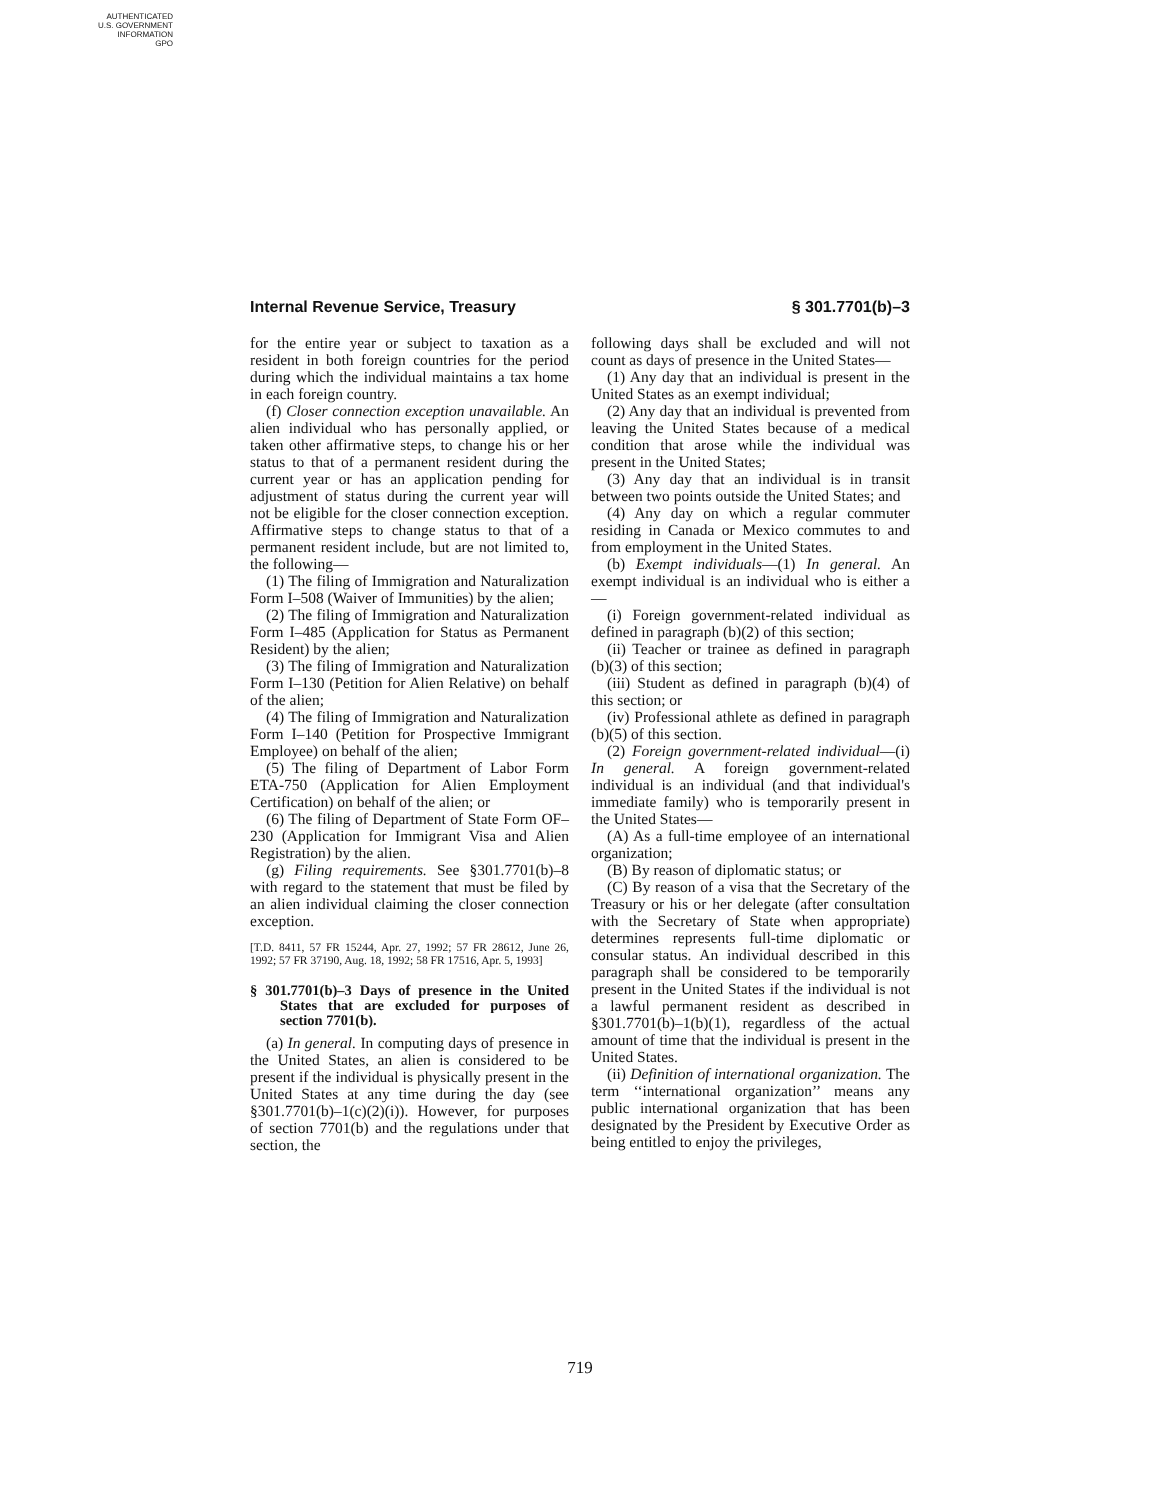AUTHENTICATED
U.S. GOVERNMENT
INFORMATION
GPO
Internal Revenue Service, Treasury § 301.7701(b)–3
for the entire year or subject to taxation as a resident in both foreign countries for the period during which the individual maintains a tax home in each foreign country.
(f) Closer connection exception unavailable. An alien individual who has personally applied, or taken other affirmative steps, to change his or her status to that of a permanent resident during the current year or has an application pending for adjustment of status during the current year will not be eligible for the closer connection exception. Affirmative steps to change status to that of a permanent resident include, but are not limited to, the following—
(1) The filing of Immigration and Naturalization Form I–508 (Waiver of Immunities) by the alien;
(2) The filing of Immigration and Naturalization Form I–485 (Application for Status as Permanent Resident) by the alien;
(3) The filing of Immigration and Naturalization Form I–130 (Petition for Alien Relative) on behalf of the alien;
(4) The filing of Immigration and Naturalization Form I–140 (Petition for Prospective Immigrant Employee) on behalf of the alien;
(5) The filing of Department of Labor Form ETA-750 (Application for Alien Employment Certification) on behalf of the alien; or
(6) The filing of Department of State Form OF–230 (Application for Immigrant Visa and Alien Registration) by the alien.
(g) Filing requirements. See §301.7701(b)–8 with regard to the statement that must be filed by an alien individual claiming the closer connection exception.
[T.D. 8411, 57 FR 15244, Apr. 27, 1992; 57 FR 28612, June 26, 1992; 57 FR 37190, Aug. 18, 1992; 58 FR 17516, Apr. 5, 1993]
§ 301.7701(b)–3 Days of presence in the United States that are excluded for purposes of section 7701(b).
(a) In general. In computing days of presence in the United States, an alien is considered to be present if the individual is physically present in the United States at any time during the day (see §301.7701(b)–1(c)(2)(i)). However, for purposes of section 7701(b) and the regulations under that section, the
following days shall be excluded and will not count as days of presence in the United States—
(1) Any day that an individual is present in the United States as an exempt individual;
(2) Any day that an individual is prevented from leaving the United States because of a medical condition that arose while the individual was present in the United States;
(3) Any day that an individual is in transit between two points outside the United States; and
(4) Any day on which a regular commuter residing in Canada or Mexico commutes to and from employment in the United States.
(b) Exempt individuals—(1) In general. An exempt individual is an individual who is either a—
(i) Foreign government-related individual as defined in paragraph (b)(2) of this section;
(ii) Teacher or trainee as defined in paragraph (b)(3) of this section;
(iii) Student as defined in paragraph (b)(4) of this section; or
(iv) Professional athlete as defined in paragraph (b)(5) of this section.
(2) Foreign government-related individual—(i) In general. A foreign government-related individual is an individual (and that individual's immediate family) who is temporarily present in the United States—
(A) As a full-time employee of an international organization;
(B) By reason of diplomatic status; or
(C) By reason of a visa that the Secretary of the Treasury or his or her delegate (after consultation with the Secretary of State when appropriate) determines represents full-time diplomatic or consular status. An individual described in this paragraph shall be considered to be temporarily present in the United States if the individual is not a lawful permanent resident as described in §301.7701(b)–1(b)(1), regardless of the actual amount of time that the individual is present in the United States.
(ii) Definition of international organization. The term ‘‘international organization’’ means any public international organization that has been designated by the President by Executive Order as being entitled to enjoy the privileges,
719